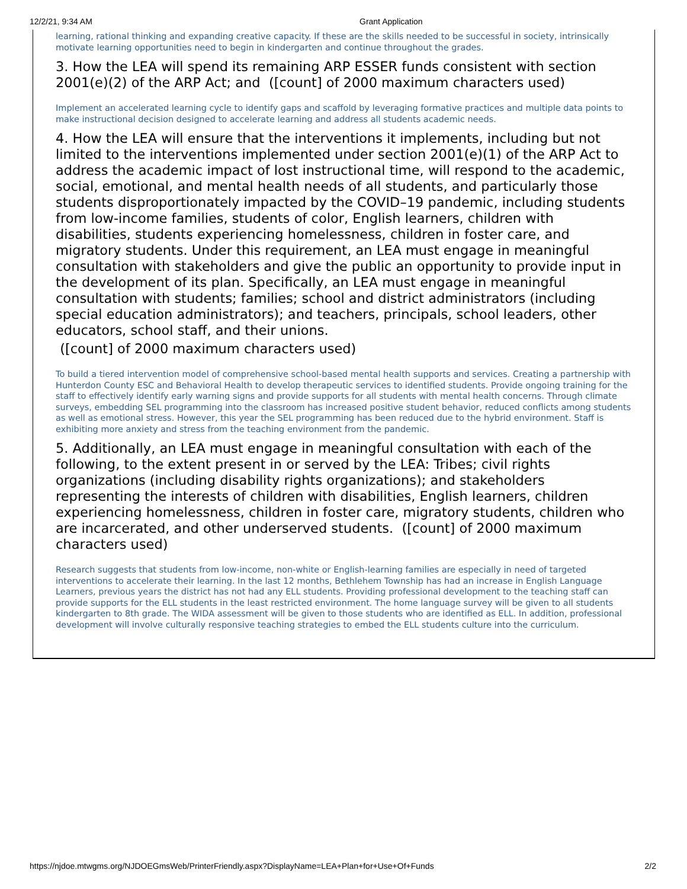12/2/21, 9:34 AM Grant Application
learning, rational thinking and expanding creative capacity. If these are the skills needed to be successful in society, intrinsically motivate learning opportunities need to begin in kindergarten and continue throughout the grades.
3. How the LEA will spend its remaining ARP ESSER funds consistent with section 2001(e)(2) of the ARP Act; and ([count] of 2000 maximum characters used)
Implement an accelerated learning cycle to identify gaps and scaffold by leveraging formative practices and multiple data points to make instructional decision designed to accelerate learning and address all students academic needs.
4. How the LEA will ensure that the interventions it implements, including but not limited to the interventions implemented under section 2001(e)(1) of the ARP Act to address the academic impact of lost instructional time, will respond to the academic, social, emotional, and mental health needs of all students, and particularly those students disproportionately impacted by the COVID–19 pandemic, including students from low-income families, students of color, English learners, children with disabilities, students experiencing homelessness, children in foster care, and migratory students. Under this requirement, an LEA must engage in meaningful consultation with stakeholders and give the public an opportunity to provide input in the development of its plan. Specifically, an LEA must engage in meaningful consultation with students; families; school and district administrators (including special education administrators); and teachers, principals, school leaders, other educators, school staff, and their unions.
([count] of 2000 maximum characters used)
To build a tiered intervention model of comprehensive school-based mental health supports and services. Creating a partnership with Hunterdon County ESC and Behavioral Health to develop therapeutic services to identified students. Provide ongoing training for the staff to effectively identify early warning signs and provide supports for all students with mental health concerns. Through climate surveys, embedding SEL programming into the classroom has increased positive student behavior, reduced conflicts among students as well as emotional stress. However, this year the SEL programming has been reduced due to the hybrid environment. Staff is exhibiting more anxiety and stress from the teaching environment from the pandemic.
5. Additionally, an LEA must engage in meaningful consultation with each of the following, to the extent present in or served by the LEA: Tribes; civil rights organizations (including disability rights organizations); and stakeholders representing the interests of children with disabilities, English learners, children experiencing homelessness, children in foster care, migratory students, children who are incarcerated, and other underserved students. ([count] of 2000 maximum characters used)
Research suggests that students from low-income, non-white or English-learning families are especially in need of targeted interventions to accelerate their learning. In the last 12 months, Bethlehem Township has had an increase in English Language Learners, previous years the district has not had any ELL students. Providing professional development to the teaching staff can provide supports for the ELL students in the least restricted environment. The home language survey will be given to all students kindergarten to 8th grade. The WIDA assessment will be given to those students who are identified as ELL. In addition, professional development will involve culturally responsive teaching strategies to embed the ELL students culture into the curriculum.
https://njdoe.mtwgms.org/NJDOEGmsWeb/PrinterFriendly.aspx?DisplayName=LEA+Plan+for+Use+Of+Funds 2/2